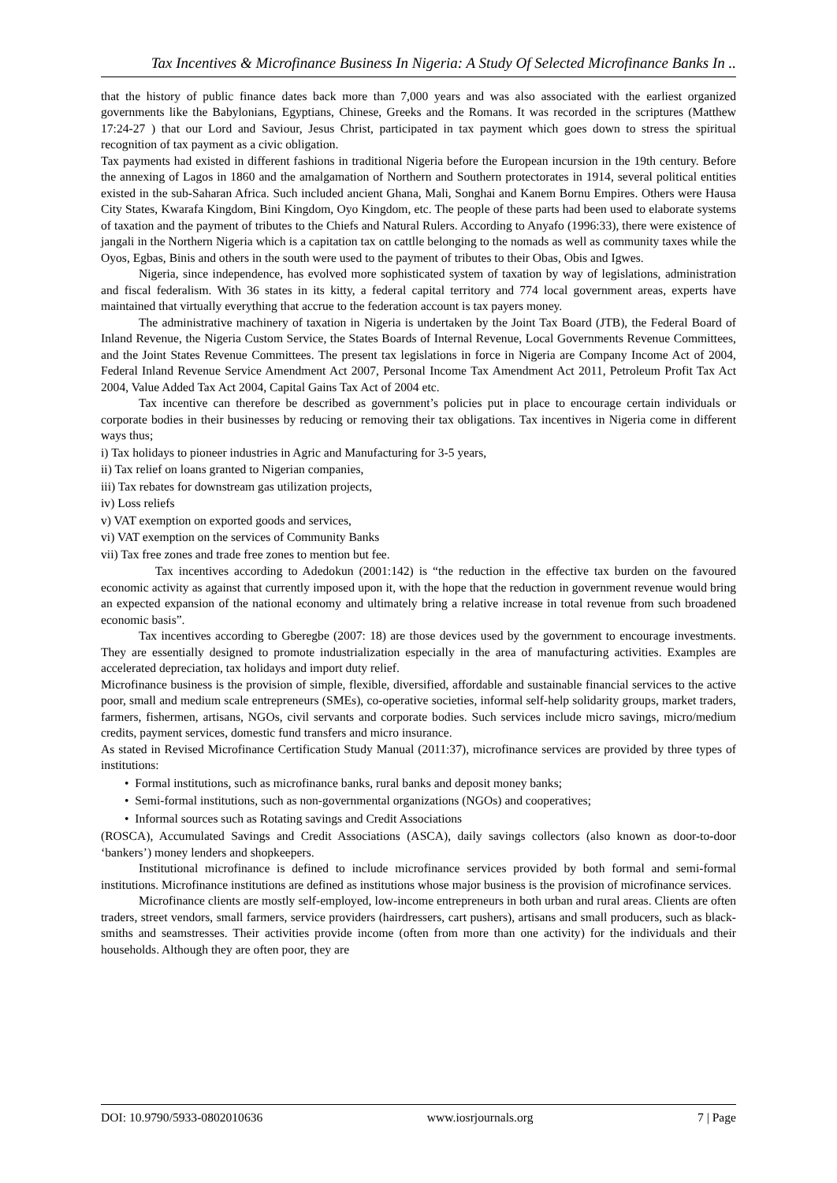Tax Incentives & Microfinance Business In Nigeria: A Study Of Selected Microfinance Banks In ..
that the history of public finance dates back more than 7,000 years and was also associated with the earliest organized governments like the Babylonians, Egyptians, Chinese, Greeks and the Romans. It was recorded in the scriptures (Matthew 17:24-27 ) that our Lord and Saviour, Jesus Christ, participated in tax payment which goes down to stress the spiritual recognition of tax payment as a civic obligation.
Tax payments had existed in different fashions in traditional Nigeria before the European incursion in the 19th century. Before the annexing of Lagos in 1860 and the amalgamation of Northern and Southern protectorates in 1914, several political entities existed in the sub-Saharan Africa. Such included ancient Ghana, Mali, Songhai and Kanem Bornu Empires. Others were Hausa City States, Kwarafa Kingdom, Bini Kingdom, Oyo Kingdom, etc. The people of these parts had been used to elaborate systems of taxation and the payment of tributes to the Chiefs and Natural Rulers. According to Anyafo (1996:33), there were existence of jangali in the Northern Nigeria which is a capitation tax on cattlle belonging to the nomads as well as community taxes while the Oyos, Egbas, Binis and others in the south were used to the payment of tributes to their Obas, Obis and Igwes.
Nigeria, since independence, has evolved more sophisticated system of taxation by way of legislations, administration and fiscal federalism. With 36 states in its kitty, a federal capital territory and 774 local government areas, experts have maintained that virtually everything that accrue to the federation account is tax payers money.
The administrative machinery of taxation in Nigeria is undertaken by the Joint Tax Board (JTB), the Federal Board of Inland Revenue, the Nigeria Custom Service, the States Boards of Internal Revenue, Local Governments Revenue Committees, and the Joint States Revenue Committees. The present tax legislations in force in Nigeria are Company Income Act of 2004, Federal Inland Revenue Service Amendment Act 2007, Personal Income Tax Amendment Act 2011, Petroleum Profit Tax Act 2004, Value Added Tax Act 2004, Capital Gains Tax Act of 2004 etc.
Tax incentive can therefore be described as government’s policies put in place to encourage certain individuals or corporate bodies in their businesses by reducing or removing their tax obligations. Tax incentives in Nigeria come in different ways thus;
i) Tax holidays to pioneer industries in Agric and Manufacturing for 3-5 years,
ii) Tax relief on loans granted to Nigerian companies,
iii) Tax rebates for downstream gas utilization projects,
iv) Loss reliefs
v) VAT exemption on exported goods and services,
vi) VAT exemption on the services of Community Banks
vii) Tax free zones and trade free zones to mention but fee.
Tax incentives according to Adedokun (2001:142) is “the reduction in the effective tax burden on the favoured economic activity as against that currently imposed upon it, with the hope that the reduction in government revenue would bring an expected expansion of the national economy and ultimately bring a relative increase in total revenue from such broadened economic basis”.
Tax incentives according to Gberegbe (2007: 18) are those devices used by the government to encourage investments. They are essentially designed to promote industrialization especially in the area of manufacturing activities. Examples are accelerated depreciation, tax holidays and import duty relief.
Microfinance business is the provision of simple, flexible, diversified, affordable and sustainable financial services to the active poor, small and medium scale entrepreneurs (SMEs), co-operative societies, informal self-help solidarity groups, market traders, farmers, fishermen, artisans, NGOs, civil servants and corporate bodies. Such services include micro savings, micro/medium credits, payment services, domestic fund transfers and micro insurance.
As stated in Revised Microfinance Certification Study Manual (2011:37), microfinance services are provided by three types of institutions:
• Formal institutions, such as microfinance banks, rural banks and deposit money banks;
• Semi-formal institutions, such as non-governmental organizations (NGOs) and cooperatives;
• Informal sources such as Rotating savings and Credit Associations
(ROSCA), Accumulated Savings and Credit Associations (ASCA), daily savings collectors (also known as door-to-door ‘bankers’) money lenders and shopkeepers.
Institutional microfinance is defined to include microfinance services provided by both formal and semi-formal institutions. Microfinance institutions are defined as institutions whose major business is the provision of microfinance services.
Microfinance clients are mostly self-employed, low-income entrepreneurs in both urban and rural areas. Clients are often traders, street vendors, small farmers, service providers (hairdressers, cart pushers), artisans and small producers, such as black-smiths and seamstresses. Their activities provide income (often from more than one activity) for the individuals and their households. Although they are often poor, they are
DOI: 10.9790/5933-0802010636 www.iosrjournals.org 7 | Page